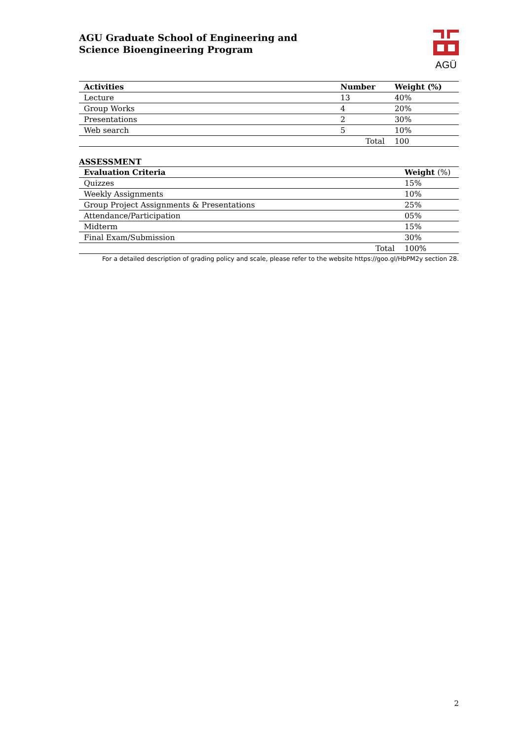AGU Graduate School of Engineering and
Science Bioengineering Program
AGÜ
| Activities | Number | Weight (%) |
| --- | --- | --- |
| Lecture | 13 | 40% |
| Group Works | 4 | 20% |
| Presentations | 2 | 30% |
| Web search | 5 | 10% |
| | Total | 100 |
ASSESSMENT
| Evaluation Criteria | Weight (%) |
| --- | --- |
| Quizzes | 15% |
| Weekly Assignments | 10% |
| Group Project Assignments & Presentations | 25% |
| Attendance/Participation | 05% |
| Midterm | 15% |
| Final Exam/Submission | 30% |
| Total | 100% |
For a detailed description of grading policy and scale, please refer to the website https://goo.gl/HbPM2y section 28.
2